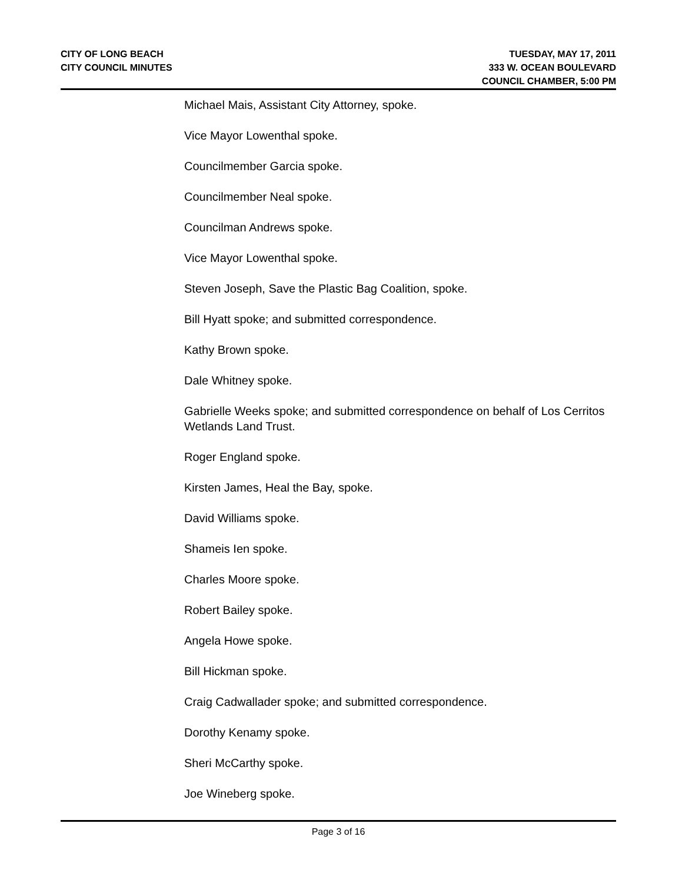CITY OF LONG BEACH
CITY COUNCIL MINUTES
TUESDAY, MAY 17, 2011
333 W. OCEAN BOULEVARD
COUNCIL CHAMBER, 5:00 PM
Michael Mais, Assistant City Attorney, spoke.
Vice Mayor Lowenthal spoke.
Councilmember Garcia spoke.
Councilmember Neal spoke.
Councilman Andrews spoke.
Vice Mayor Lowenthal spoke.
Steven Joseph, Save the Plastic Bag Coalition, spoke.
Bill Hyatt spoke; and submitted correspondence.
Kathy Brown spoke.
Dale Whitney spoke.
Gabrielle Weeks spoke; and submitted correspondence on behalf of Los Cerritos Wetlands Land Trust.
Roger England spoke.
Kirsten James, Heal the Bay, spoke.
David Williams spoke.
Shameis Ien spoke.
Charles Moore spoke.
Robert Bailey spoke.
Angela Howe spoke.
Bill Hickman spoke.
Craig Cadwallader spoke; and submitted correspondence.
Dorothy Kenamy spoke.
Sheri McCarthy spoke.
Joe Wineberg spoke.
Page 3 of 16